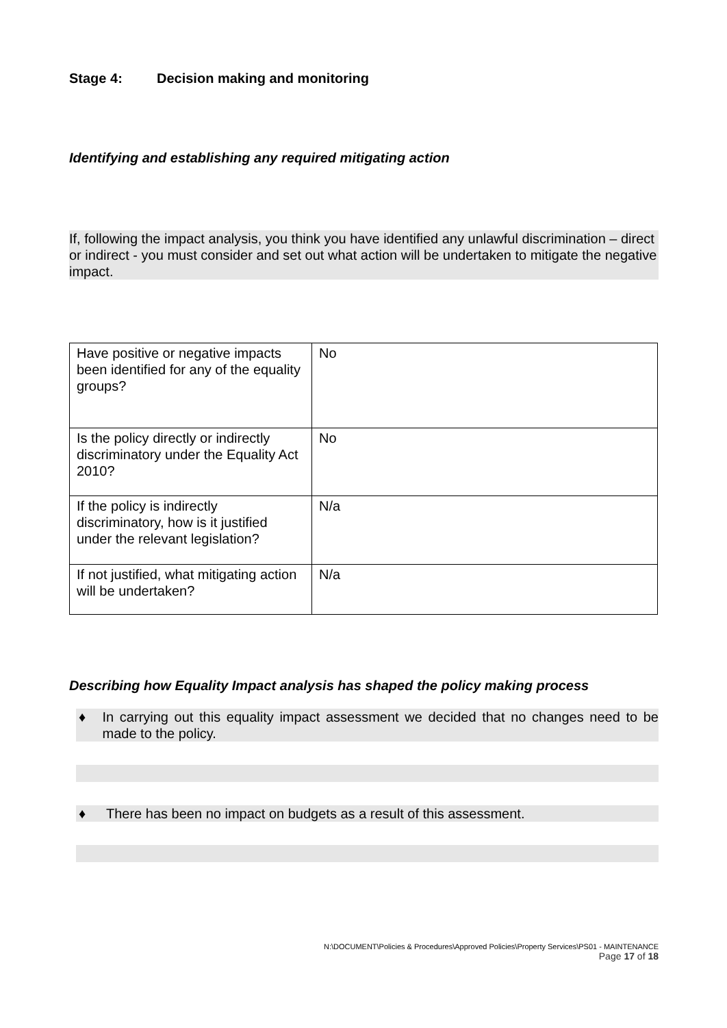Stage 4: Decision making and monitoring
Identifying and establishing any required mitigating action
If, following the impact analysis, you think you have identified any unlawful discrimination – direct or indirect - you must consider and set out what action will be undertaken to mitigate the negative impact.
| Have positive or negative impacts been identified for any of the equality groups? | No |
| Is the policy directly or indirectly discriminatory under the Equality Act 2010? | No |
| If the policy is indirectly discriminatory, how is it justified under the relevant legislation? | N/a |
| If not justified, what mitigating action will be undertaken? | N/a |
Describing how Equality Impact analysis has shaped the policy making process
♦ In carrying out this equality impact assessment we decided that no changes need to be made to the policy.
♦ There has been no impact on budgets as a result of this assessment.
N:\DOCUMENT\Policies & Procedures\Approved Policies\Property Services\PS01 - MAINTENANCE
Page 17 of 18